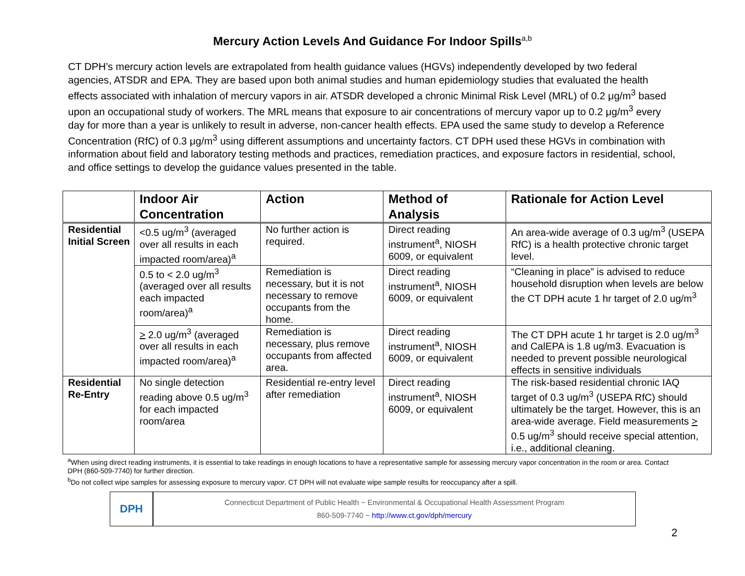Mercury Action Levels And Guidance For Indoor Spills<sup>a,b</sup>
CT DPH’s mercury action levels are extrapolated from health guidance values (HGVs) independently developed by two federal agencies, ATSDR and EPA. They are based upon both animal studies and human epidemiology studies that evaluated the health effects associated with inhalation of mercury vapors in air. ATSDR developed a chronic Minimal Risk Level (MRL) of 0.2 μg/m<sup>3</sup> based upon an occupational study of workers. The MRL means that exposure to air concentrations of mercury vapor up to 0.2 μg/m<sup>3</sup> every day for more than a year is unlikely to result in adverse, non-cancer health effects. EPA used the same study to develop a Reference Concentration (RfC) of 0.3 μg/m<sup>3</sup> using different assumptions and uncertainty factors. CT DPH used these HGVs in combination with information about field and laboratory testing methods and practices, remediation practices, and exposure factors in residential, school, and office settings to develop the guidance values presented in the table.
| | Indoor Air Concentration | Action | Method of Analysis | Rationale for Action Level |
| --- | --- | --- | --- | --- |
| Residential Initial Screen | <0.5 ug/m<sup>3</sup> (averaged over all results in each impacted room/area)<sup>a</sup> | No further action is required. | Direct reading instrument<sup>a</sup>, NIOSH 6009, or equivalent | An area-wide average of 0.3 ug/m<sup>3</sup> (USEPA RfC) is a health protective chronic target level. |
| | 0.5 to < 2.0 ug/m<sup>3</sup> (averaged over all results each impacted room/area)<sup>a</sup> | Remediation is necessary, but it is not necessary to remove occupants from the home. | Direct reading instrument<sup>a</sup>, NIOSH 6009, or equivalent | “Cleaning in place” is advised to reduce household disruption when levels are below the CT DPH acute 1 hr target of 2.0 ug/m<sup>3</sup> |
| | > 2.0 ug/m<sup>3</sup> (averaged over all results in each impacted room/area)<sup>a</sup> | Remediation is necessary, plus remove occupants from affected area. | Direct reading instrument<sup>a</sup>, NIOSH 6009, or equivalent | The CT DPH acute 1 hr target is 2.0 ug/m<sup>3</sup> and CalEPA is 1.8 ug/m3. Evacuation is needed to prevent possible neurological effects in sensitive individuals |
| Residential Re-Entry | No single detection reading above 0.5 ug/m<sup>3</sup> for each impacted room/area | Residential re-entry level after remediation | Direct reading instrument<sup>a</sup>, NIOSH 6009, or equivalent | The risk-based residential chronic IAQ target of 0.3 ug/m<sup>3</sup> (USEPA RfC) should ultimately be the target. However, this is an area-wide average. Field measurements > 0.5 ug/m<sup>3</sup> should receive special attention, i.e., additional cleaning. |
<sup>a</sup> When using direct reading instruments, it is essential to take readings in enough locations to have a representative sample for assessing mercury vapor concentration in the room or area. Contact DPH (860-509-7740) for further direction.
<sup>b</sup> Do not collect wipe samples for assessing exposure to mercury vapor. CT DPH will not evaluate wipe sample results for reoccupancy after a spill.
DPH
Connecticut Department of Public Health ~ Environmental & Occupational Health Assessment Program
860-509-7740 ~ http://www.ct.gov/dph/mercury
2